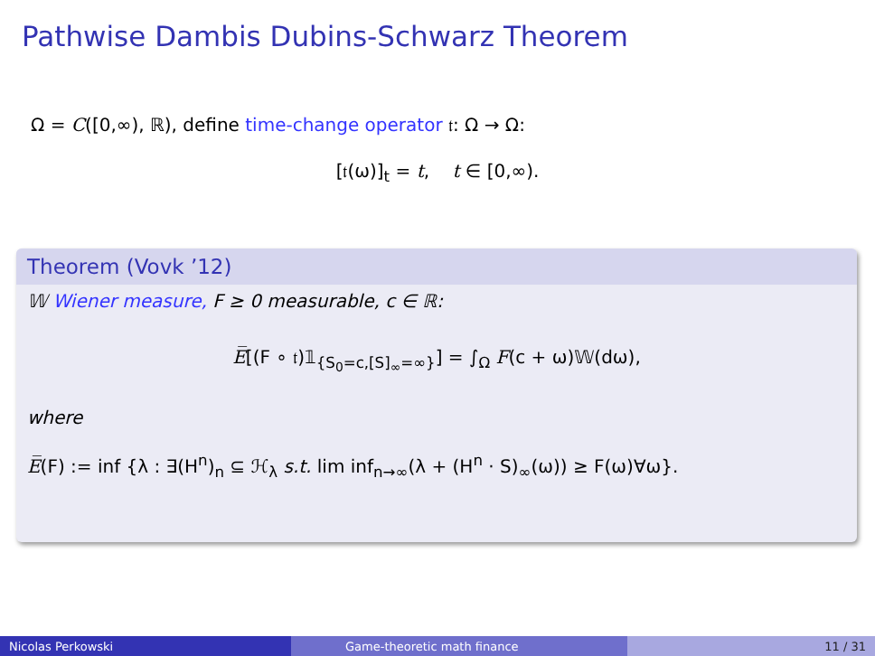Pathwise Dambis Dubins-Schwarz Theorem
Ω = C([0,∞), ℝ), define time-change operator 𝔱: Ω → Ω:
[𝔱(ω)]<sub>t</sub> = t, t ∈ [0,∞).
Theorem (Vovk ’12)
𝕎 Wiener measure, F ≥ 0 measurable, c ∈ ℝ:
E̅[(F ∘ 𝔱)𝟙<sub>{S<sub>0</sub>=c,[S]<sub>∞</sub>=∞}</sub>] = ∫<sub>Ω</sub> F(c + ω)𝕎(dω),
where
E̅(F) := inf {λ : ∃(H<sup>n</sup>)<sub>n</sub> ⊆ ℋ<sub>λ</sub> s.t. lim inf<sub>n→∞</sub>(λ + (H<sup>n</sup> · S)<sub>∞</sub>(ω)) ≥ F(ω)∀ω}.
Nicolas Perkowski Game-theoretic math finance 11 / 31